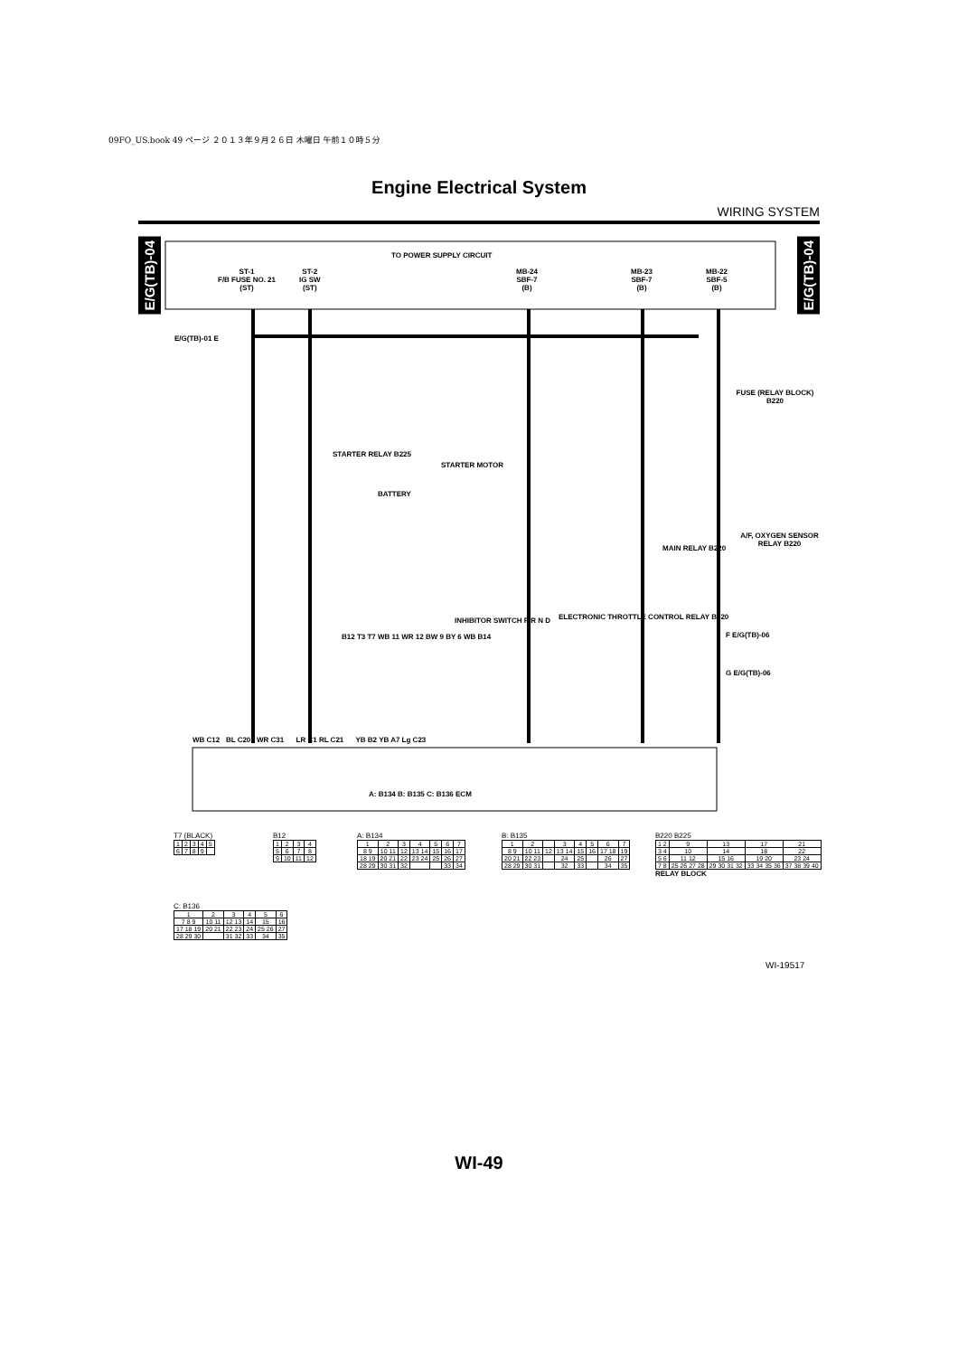09FO_US.book 49 ページ ２０１３年９月２６日 木曜日 午前１０時５分
Engine Electrical System
WIRING SYSTEM
E/G(TB)-04
E/G(TB)-04
TO POWER SUPPLY CIRCUIT
ST-1
F/B FUSE NO. 21
(ST)
ST-2
IG SW
(ST)
MB-24
SBF-7
(B)
MB-23
SBF-7
(B)
MB-22
SBF-5
(B)
E/G(TB)-01 E
FUSE (RELAY BLOCK) B220
STARTER RELAY B225
STARTER MOTOR
BATTERY
MAIN RELAY B220
A/F, OXYGEN SENSOR RELAY B220
INHIBITOR SWITCH P R N D
ELECTRONIC THROTTLE CONTROL RELAY B220
B12 T3 T7 WB 11 WR 12 BW 9 BY 6 WB B14
F E/G(TB)-06
G E/G(TB)-06
WB C12 BL C20 WR C31 LR C1 RL C21 YB B2 YB A7 Lg C23
A: B134 B: B135 C: B136 ECM
T7 (BLACK)
| 1 | 2 | 3 | 4 | 5 |
| 6 | 7 | 8 | 9 | |
B12
| 1 | 2 | 3 | 4 |
| 5 | 6 | 7 | 8 |
| 9 | 10 | 11 | 12 |
A: B134
| 1 | 2 | 3 | 4 | 5 | 6 | 7 |
| 8 9 | 10 11 | 12 | 13 14 | 15 | 16 | 17 |
| 18 19 | 20 21 | 22 | 23 24 | 25 | 26 | 27 |
| 28 29 | 30 31 | 32 | | | 33 | 34 |
B: B135
| 1 | 2 | | 3 | 4 | 5 | 6 | 7 |
| 8 9 | 10 11 | 12 | 13 14 | 15 | 16 | 17 18 | 19 |
| 20 21 | 22 23 | | 24 | 25 | | 26 | 27 |
| 28 29 | 30 31 | | 32 | 33 | | 34 | 35 |
B220 B225
| 1 2 | 9 | 13 | 17 | 21 |
| 3 4 | 10 | 14 | 18 | 22 |
| 5 6 | 11 12 | 15 16 | 19 20 | 23 24 |
| 7 8 | 25 26 27 28 | 29 30 31 32 | 33 34 35 36 | 37 38 39 40 |
RELAY BLOCK
C: B136
| 1 | 2 | 3 | 4 | 5 | 6 |
| 7 8 9 | 10 11 | 12 13 | 14 | 15 | 16 |
| 17 18 19 | 20 21 | 22 23 | 24 | 25 26 | 27 |
| 28 29 30 | | 31 32 | 33 | 34 | 35 |
WI-19517
WI-49